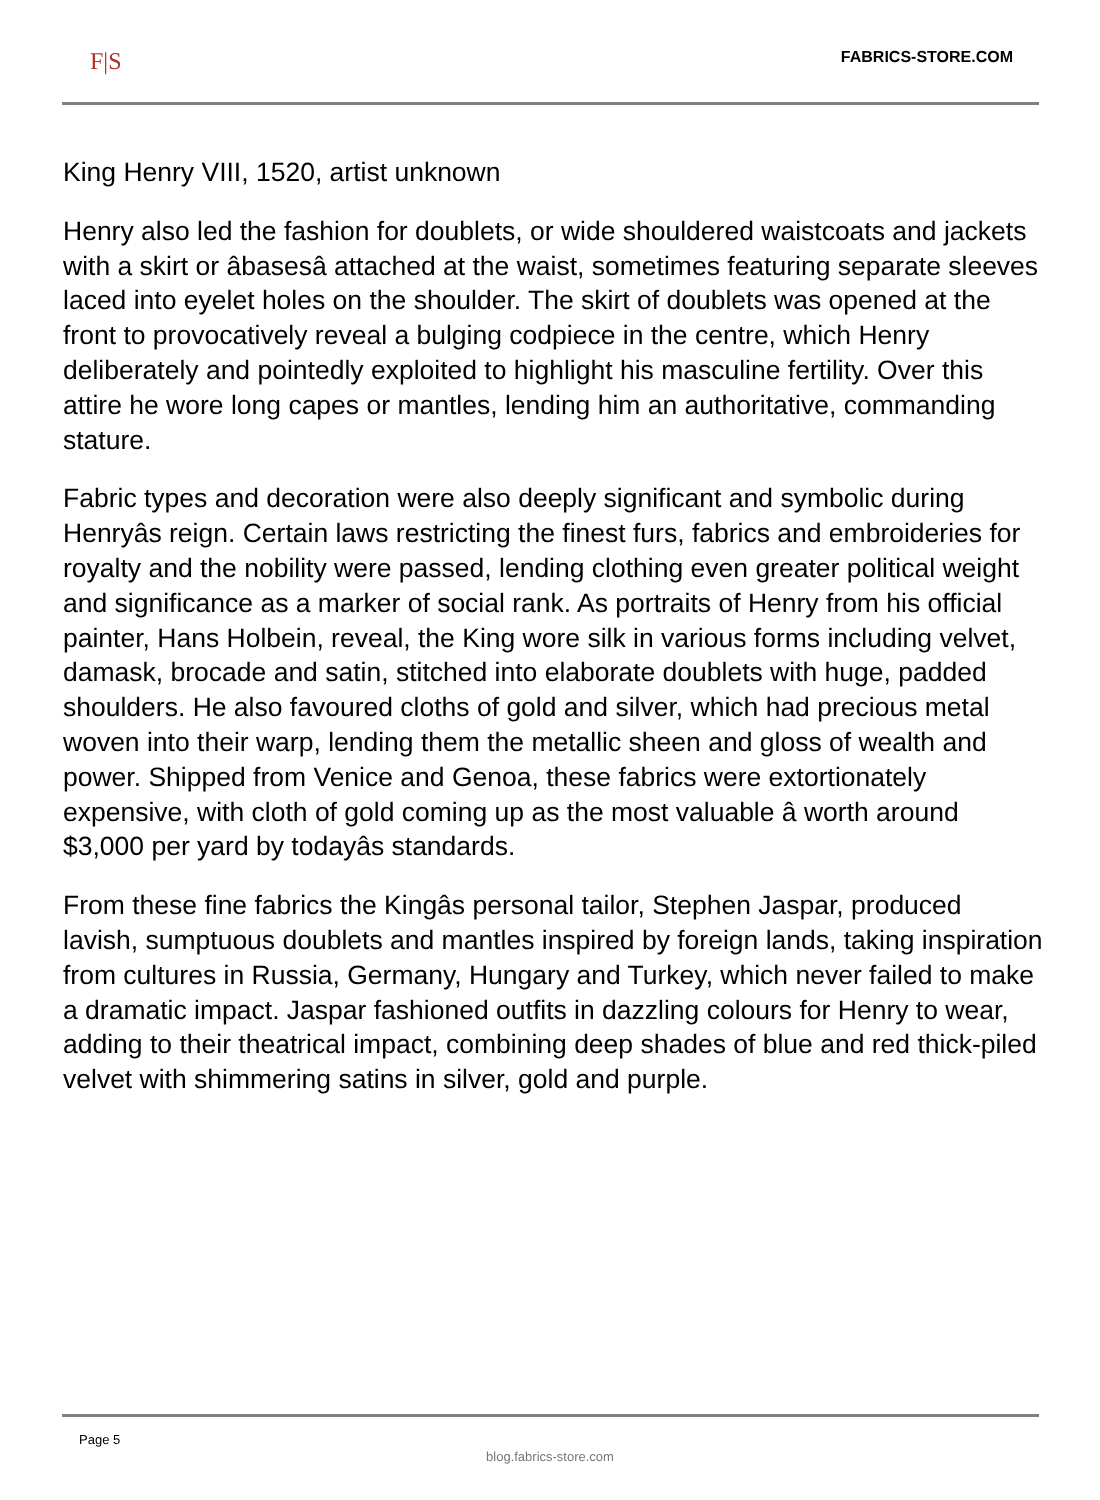F|S FABRICS-STORE.COM
King Henry VIII, 1520, artist unknown
Henry also led the fashion for doublets, or wide shouldered waistcoats and jackets with a skirt or âbasesâ attached at the waist, sometimes featuring separate sleeves laced into eyelet holes on the shoulder. The skirt of doublets was opened at the front to provocatively reveal a bulging codpiece in the centre, which Henry deliberately and pointedly exploited to highlight his masculine fertility. Over this attire he wore long capes or mantles, lending him an authoritative, commanding stature.
Fabric types and decoration were also deeply significant and symbolic during Henryâs reign. Certain laws restricting the finest furs, fabrics and embroideries for royalty and the nobility were passed, lending clothing even greater political weight and significance as a marker of social rank. As portraits of Henry from his official painter, Hans Holbein, reveal, the King wore silk in various forms including velvet, damask, brocade and satin, stitched into elaborate doublets with huge, padded shoulders. He also favoured cloths of gold and silver, which had precious metal woven into their warp, lending them the metallic sheen and gloss of wealth and power. Shipped from Venice and Genoa, these fabrics were extortionately expensive, with cloth of gold coming up as the most valuable â worth around $3,000 per yard by todayâs standards.
From these fine fabrics the Kingâs personal tailor, Stephen Jaspar, produced lavish, sumptuous doublets and mantles inspired by foreign lands, taking inspiration from cultures in Russia, Germany, Hungary and Turkey, which never failed to make a dramatic impact. Jaspar fashioned outfits in dazzling colours for Henry to wear, adding to their theatrical impact, combining deep shades of blue and red thick-piled velvet with shimmering satins in silver, gold and purple.
Page 5
blog.fabrics-store.com